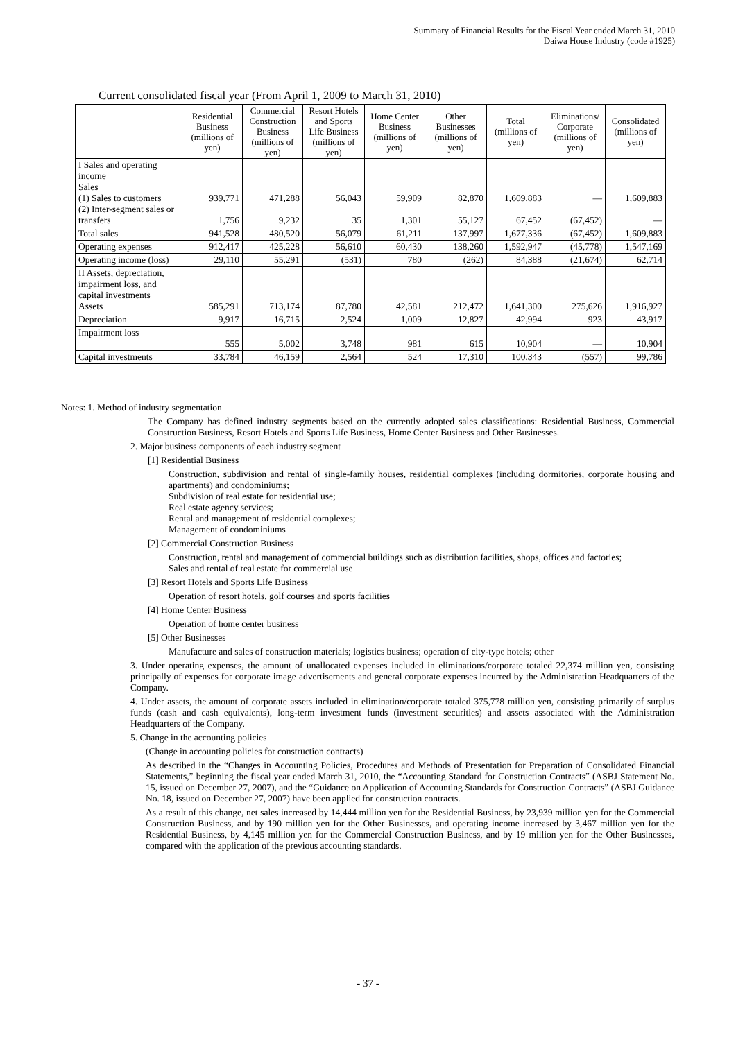Summary of Financial Results for the Fiscal Year ended March 31, 2010
Daiwa House Industry (code #1925)
Current consolidated fiscal year (From April 1, 2009 to March 31, 2010)
| | Residential Business (millions of yen) | Commercial Construction Business (millions of yen) | Resort Hotels and Sports Life Business (millions of yen) | Home Center Business (millions of yen) | Other Businesses (millions of yen) | Total (millions of yen) | Eliminations/ Corporate (millions of yen) | Consolidated (millions of yen) |
| --- | --- | --- | --- | --- | --- | --- | --- | --- |
| I Sales and operating income Sales (1) Sales to customers (2) Inter-segment sales or transfers | 939,771 1,756 | 471,288 9,232 | 56,043 35 | 59,909 1,301 | 82,870 55,127 | 1,609,883 67,452 | — (67,452) | 1,609,883 — |
| Total sales | 941,528 | 480,520 | 56,079 | 61,211 | 137,997 | 1,677,336 | (67,452) | 1,609,883 |
| Operating expenses | 912,417 | 425,228 | 56,610 | 60,430 | 138,260 | 1,592,947 | (45,778) | 1,547,169 |
| Operating income (loss) | 29,110 | 55,291 | (531) | 780 | (262) | 84,388 | (21,674) | 62,714 |
| II Assets, depreciation, impairment loss, and capital investments Assets | 585,291 | 713,174 | 87,780 | 42,581 | 212,472 | 1,641,300 | 275,626 | 1,916,927 |
| Depreciation | 9,917 | 16,715 | 2,524 | 1,009 | 12,827 | 42,994 | 923 | 43,917 |
| Impairment loss | 555 | 5,002 | 3,748 | 981 | 615 | 10,904 | — | 10,904 |
| Capital investments | 33,784 | 46,159 | 2,564 | 524 | 17,310 | 100,343 | (557) | 99,786 |
Notes: 1. Method of industry segmentation
The Company has defined industry segments based on the currently adopted sales classifications: Residential Business, Commercial Construction Business, Resort Hotels and Sports Life Business, Home Center Business and Other Businesses.
2. Major business components of each industry segment
[1] Residential Business
Construction, subdivision and rental of single-family houses, residential complexes (including dormitories, corporate housing and apartments) and condominiums;
Subdivision of real estate for residential use;
Real estate agency services;
Rental and management of residential complexes;
Management of condominiums
[2] Commercial Construction Business
Construction, rental and management of commercial buildings such as distribution facilities, shops, offices and factories;
Sales and rental of real estate for commercial use
[3] Resort Hotels and Sports Life Business
Operation of resort hotels, golf courses and sports facilities
[4] Home Center Business
Operation of home center business
[5] Other Businesses
Manufacture and sales of construction materials; logistics business; operation of city-type hotels; other
3. Under operating expenses, the amount of unallocated expenses included in eliminations/corporate totaled 22,374 million yen, consisting principally of expenses for corporate image advertisements and general corporate expenses incurred by the Administration Headquarters of the Company.
4. Under assets, the amount of corporate assets included in elimination/corporate totaled 375,778 million yen, consisting primarily of surplus funds (cash and cash equivalents), long-term investment funds (investment securities) and assets associated with the Administration Headquarters of the Company.
5. Change in the accounting policies
(Change in accounting policies for construction contracts)
As described in the “Changes in Accounting Policies, Procedures and Methods of Presentation for Preparation of Consolidated Financial Statements,” beginning the fiscal year ended March 31, 2010, the “Accounting Standard for Construction Contracts” (ASBJ Statement No. 15, issued on December 27, 2007), and the “Guidance on Application of Accounting Standards for Construction Contracts” (ASBJ Guidance No. 18, issued on December 27, 2007) have been applied for construction contracts.
As a result of this change, net sales increased by 14,444 million yen for the Residential Business, by 23,939 million yen for the Commercial Construction Business, and by 190 million yen for the Other Businesses, and operating income increased by 3,467 million yen for the Residential Business, by 4,145 million yen for the Commercial Construction Business, and by 19 million yen for the Other Businesses, compared with the application of the previous accounting standards.
- 37 -